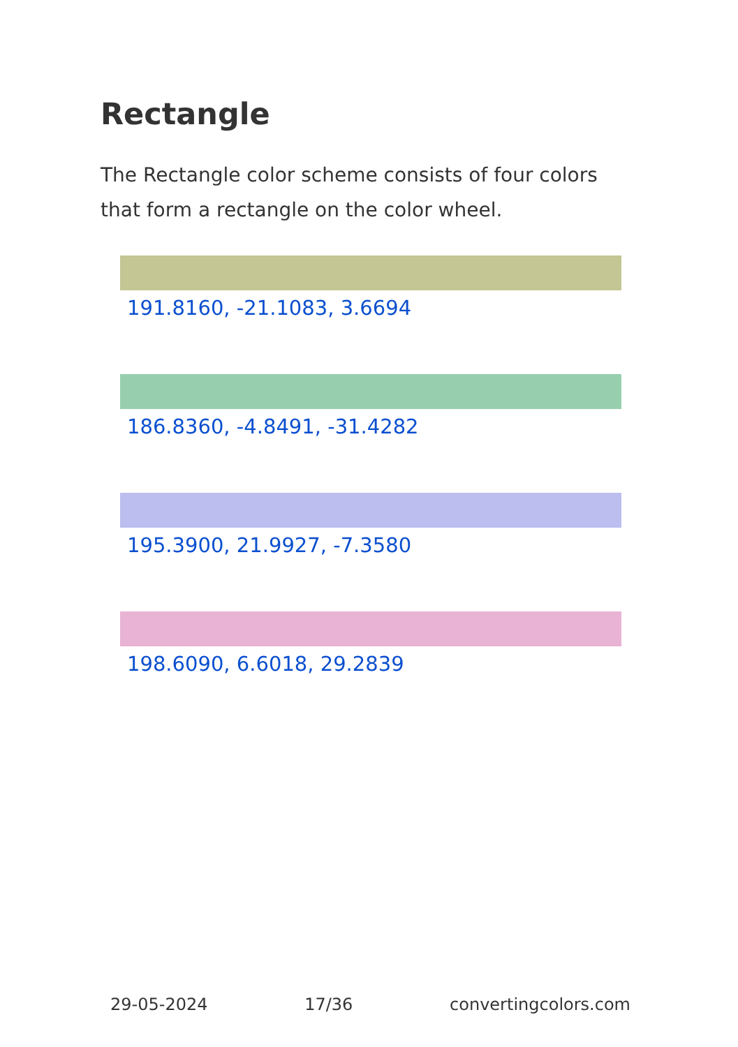Rectangle
The Rectangle color scheme consists of four colors that form a rectangle on the color wheel.
191.8160, -21.1083, 3.6694
186.8360, -4.8491, -31.4282
195.3900, 21.9927, -7.3580
198.6090, 6.6018, 29.2839
29-05-2024 17/36 convertingcolors.com